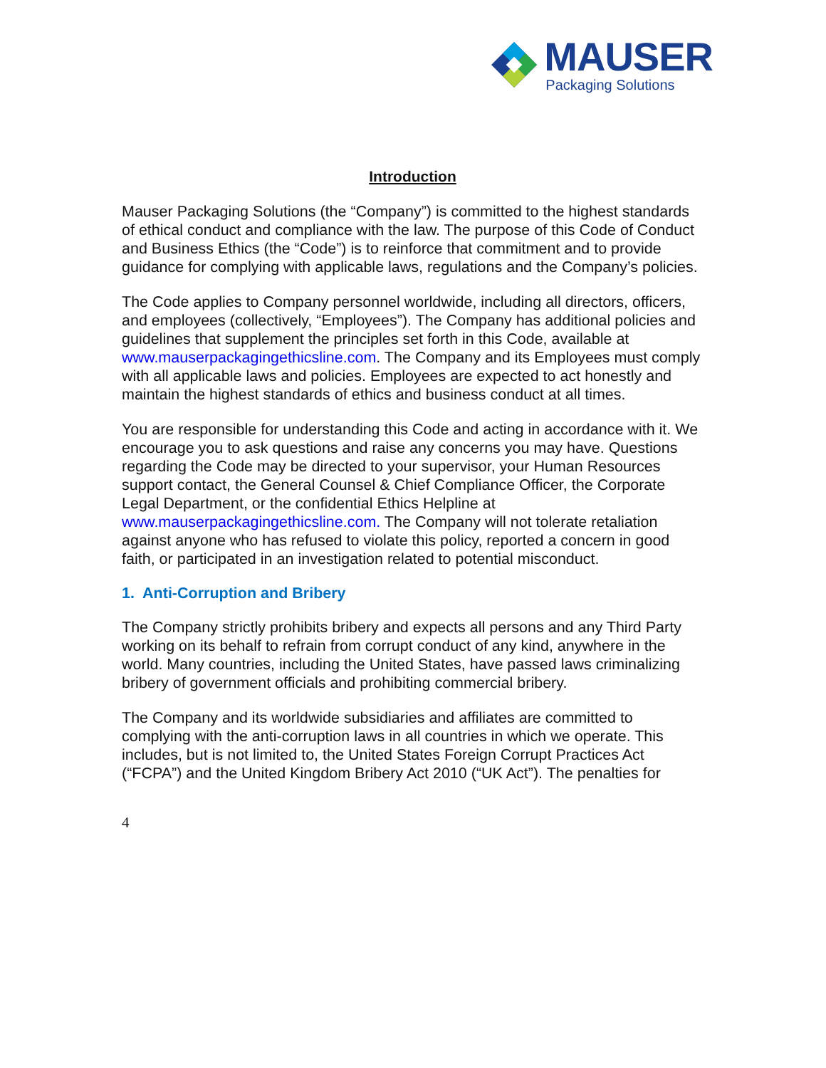MAUSER
Packaging Solutions
Introduction
Mauser Packaging Solutions (the “Company”) is committed to the highest standards of ethical conduct and compliance with the law. The purpose of this Code of Conduct and Business Ethics (the “Code”) is to reinforce that commitment and to provide guidance for complying with applicable laws, regulations and the Company’s policies.
The Code applies to Company personnel worldwide, including all directors, officers, and employees (collectively, “Employees”). The Company has additional policies and guidelines that supplement the principles set forth in this Code, available at www.mauserpackagingethicsline.com. The Company and its Employees must comply with all applicable laws and policies. Employees are expected to act honestly and maintain the highest standards of ethics and business conduct at all times.
You are responsible for understanding this Code and acting in accordance with it. We encourage you to ask questions and raise any concerns you may have. Questions regarding the Code may be directed to your supervisor, your Human Resources support contact, the General Counsel & Chief Compliance Officer, the Corporate Legal Department, or the confidential Ethics Helpline at www.mauserpackagingethicsline.com. The Company will not tolerate retaliation against anyone who has refused to violate this policy, reported a concern in good faith, or participated in an investigation related to potential misconduct.
1. Anti-Corruption and Bribery
The Company strictly prohibits bribery and expects all persons and any Third Party working on its behalf to refrain from corrupt conduct of any kind, anywhere in the world. Many countries, including the United States, have passed laws criminalizing bribery of government officials and prohibiting commercial bribery.
The Company and its worldwide subsidiaries and affiliates are committed to complying with the anti-corruption laws in all countries in which we operate. This includes, but is not limited to, the United States Foreign Corrupt Practices Act (“FCPA”) and the United Kingdom Bribery Act 2010 (“UK Act”). The penalties for
4